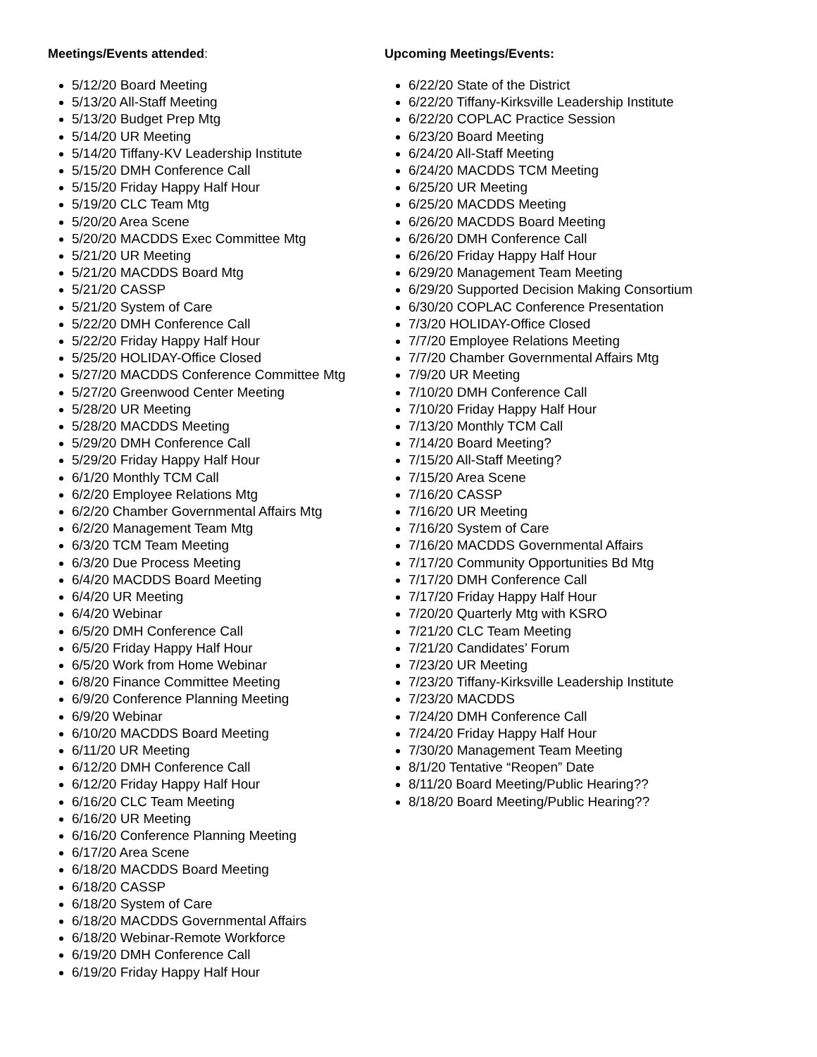Meetings/Events attended:
5/12/20 Board Meeting
5/13/20 All-Staff Meeting
5/13/20 Budget Prep Mtg
5/14/20 UR Meeting
5/14/20 Tiffany-KV Leadership Institute
5/15/20 DMH Conference Call
5/15/20 Friday Happy Half Hour
5/19/20 CLC Team Mtg
5/20/20 Area Scene
5/20/20 MACDDS Exec Committee Mtg
5/21/20 UR Meeting
5/21/20 MACDDS Board Mtg
5/21/20 CASSP
5/21/20 System of Care
5/22/20 DMH Conference Call
5/22/20 Friday Happy Half Hour
5/25/20 HOLIDAY-Office Closed
5/27/20 MACDDS Conference Committee Mtg
5/27/20 Greenwood Center Meeting
5/28/20 UR Meeting
5/28/20 MACDDS Meeting
5/29/20 DMH Conference Call
5/29/20 Friday Happy Half Hour
6/1/20 Monthly TCM Call
6/2/20 Employee Relations Mtg
6/2/20 Chamber Governmental Affairs Mtg
6/2/20 Management Team Mtg
6/3/20 TCM Team Meeting
6/3/20 Due Process Meeting
6/4/20 MACDDS Board Meeting
6/4/20 UR Meeting
6/4/20 Webinar
6/5/20 DMH Conference Call
6/5/20 Friday Happy Half Hour
6/5/20 Work from Home Webinar
6/8/20 Finance Committee Meeting
6/9/20 Conference Planning Meeting
6/9/20 Webinar
6/10/20 MACDDS Board Meeting
6/11/20 UR Meeting
6/12/20 DMH Conference Call
6/12/20 Friday Happy Half Hour
6/16/20 CLC Team Meeting
6/16/20 UR Meeting
6/16/20 Conference Planning Meeting
6/17/20 Area Scene
6/18/20 MACDDS Board Meeting
6/18/20 CASSP
6/18/20 System of Care
6/18/20 MACDDS Governmental Affairs
6/18/20 Webinar-Remote Workforce
6/19/20 DMH Conference Call
6/19/20 Friday Happy Half Hour
Upcoming Meetings/Events:
6/22/20 State of the District
6/22/20 Tiffany-Kirksville Leadership Institute
6/22/20 COPLAC Practice Session
6/23/20 Board Meeting
6/24/20 All-Staff Meeting
6/24/20 MACDDS TCM Meeting
6/25/20 UR Meeting
6/25/20 MACDDS Meeting
6/26/20 MACDDS Board Meeting
6/26/20 DMH Conference Call
6/26/20 Friday Happy Half Hour
6/29/20 Management Team Meeting
6/29/20 Supported Decision Making Consortium
6/30/20 COPLAC Conference Presentation
7/3/20 HOLIDAY-Office Closed
7/7/20 Employee Relations Meeting
7/7/20 Chamber Governmental Affairs Mtg
7/9/20 UR Meeting
7/10/20 DMH Conference Call
7/10/20 Friday Happy Half Hour
7/13/20 Monthly TCM Call
7/14/20 Board Meeting?
7/15/20 All-Staff Meeting?
7/15/20 Area Scene
7/16/20 CASSP
7/16/20 UR Meeting
7/16/20 System of Care
7/16/20 MACDDS Governmental Affairs
7/17/20 Community Opportunities Bd Mtg
7/17/20 DMH Conference Call
7/17/20 Friday Happy Half Hour
7/20/20 Quarterly Mtg with KSRO
7/21/20 CLC Team Meeting
7/21/20 Candidates’ Forum
7/23/20 UR Meeting
7/23/20 Tiffany-Kirksville Leadership Institute
7/23/20 MACDDS
7/24/20 DMH Conference Call
7/24/20 Friday Happy Half Hour
7/30/20 Management Team Meeting
8/1/20 Tentative “Reopen” Date
8/11/20 Board Meeting/Public Hearing??
8/18/20 Board Meeting/Public Hearing??